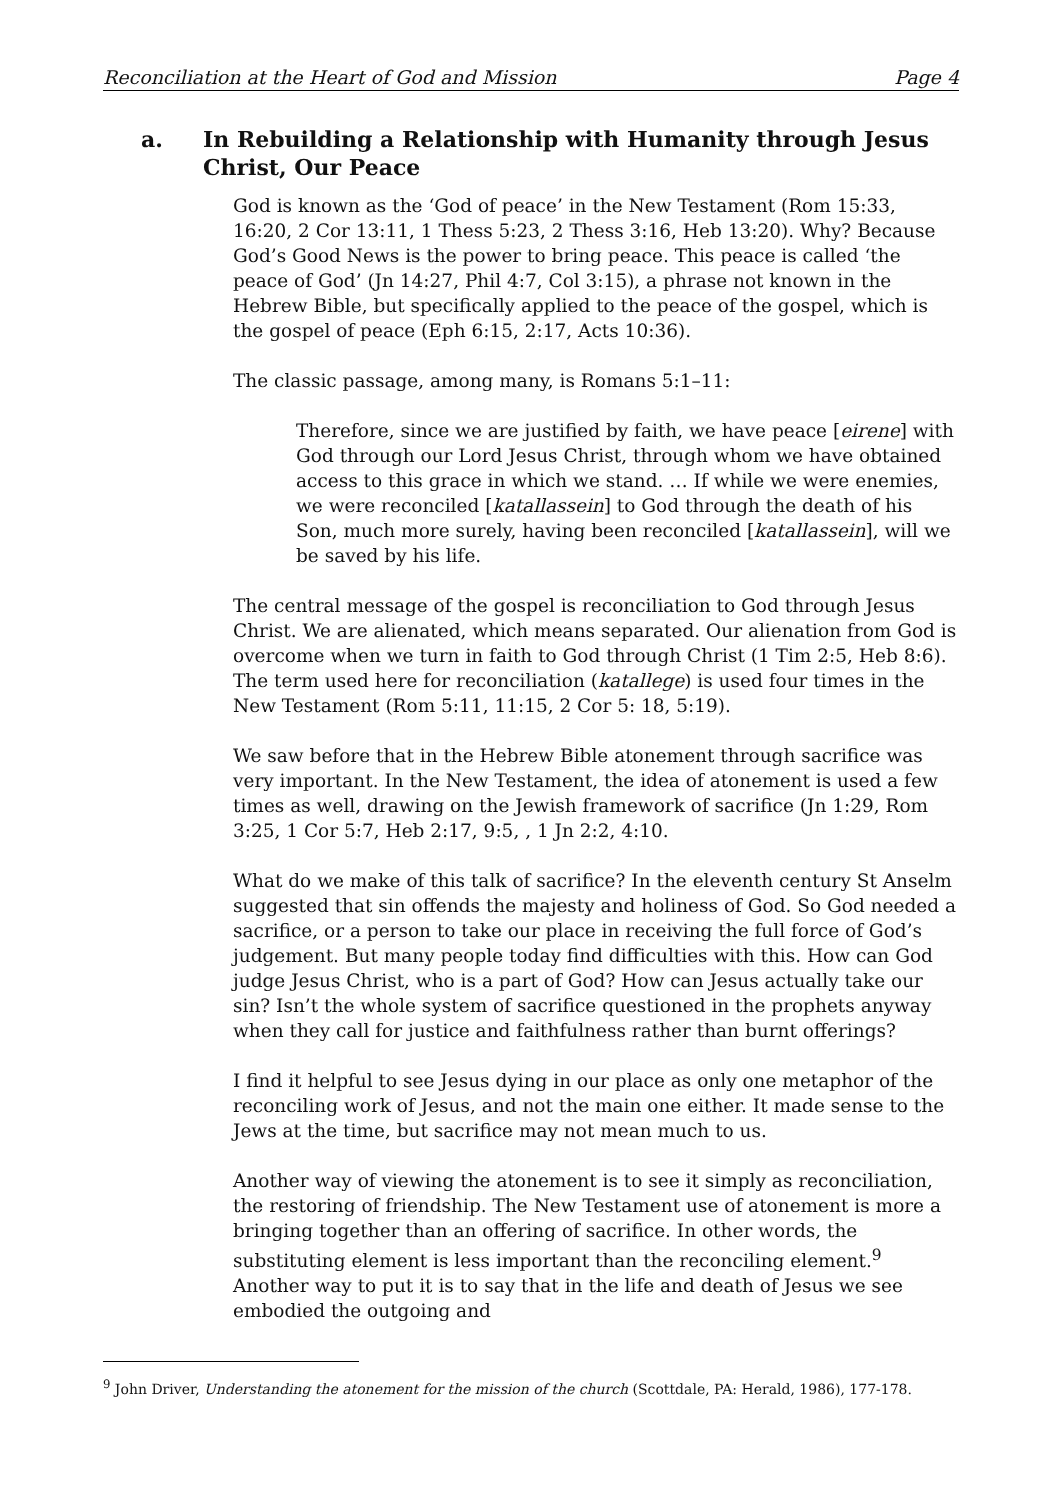Reconciliation at the Heart of God and Mission Page 4
a. In Rebuilding a Relationship with Humanity through Jesus Christ, Our Peace
God is known as the ‘God of peace’ in the New Testament (Rom 15:33, 16:20, 2 Cor 13:11, 1 Thess 5:23, 2 Thess 3:16, Heb 13:20). Why? Because God’s Good News is the power to bring peace. This peace is called ‘the peace of God’ (Jn 14:27, Phil 4:7, Col 3:15), a phrase not known in the Hebrew Bible, but specifically applied to the peace of the gospel, which is the gospel of peace (Eph 6:15, 2:17, Acts 10:36).
The classic passage, among many, is Romans 5:1–11:
Therefore, since we are justified by faith, we have peace [eirene] with God through our Lord Jesus Christ, through whom we have obtained access to this grace in which we stand. … If while we were enemies, we were reconciled [katallassein] to God through the death of his Son, much more surely, having been reconciled [katallassein], will we be saved by his life.
The central message of the gospel is reconciliation to God through Jesus Christ. We are alienated, which means separated. Our alienation from God is overcome when we turn in faith to God through Christ (1 Tim 2:5, Heb 8:6). The term used here for reconciliation (katallege) is used four times in the New Testament (Rom 5:11, 11:15, 2 Cor 5: 18, 5:19).
We saw before that in the Hebrew Bible atonement through sacrifice was very important. In the New Testament, the idea of atonement is used a few times as well, drawing on the Jewish framework of sacrifice (Jn 1:29, Rom 3:25, 1 Cor 5:7, Heb 2:17, 9:5, , 1 Jn 2:2, 4:10.
What do we make of this talk of sacrifice? In the eleventh century St Anselm suggested that sin offends the majesty and holiness of God. So God needed a sacrifice, or a person to take our place in receiving the full force of God’s judgement. But many people today find difficulties with this. How can God judge Jesus Christ, who is a part of God? How can Jesus actually take our sin? Isn’t the whole system of sacrifice questioned in the prophets anyway when they call for justice and faithfulness rather than burnt offerings?
I find it helpful to see Jesus dying in our place as only one metaphor of the reconciling work of Jesus, and not the main one either. It made sense to the Jews at the time, but sacrifice may not mean much to us.
Another way of viewing the atonement is to see it simply as reconciliation, the restoring of friendship. The New Testament use of atonement is more a bringing together than an offering of sacrifice. In other words, the substituting element is less important than the reconciling element.<sup>9</sup> Another way to put it is to say that in the life and death of Jesus we see embodied the outgoing and
<sup>9</sup> John Driver, Understanding the atonement for the mission of the church (Scottdale, PA: Herald, 1986), 177-178.